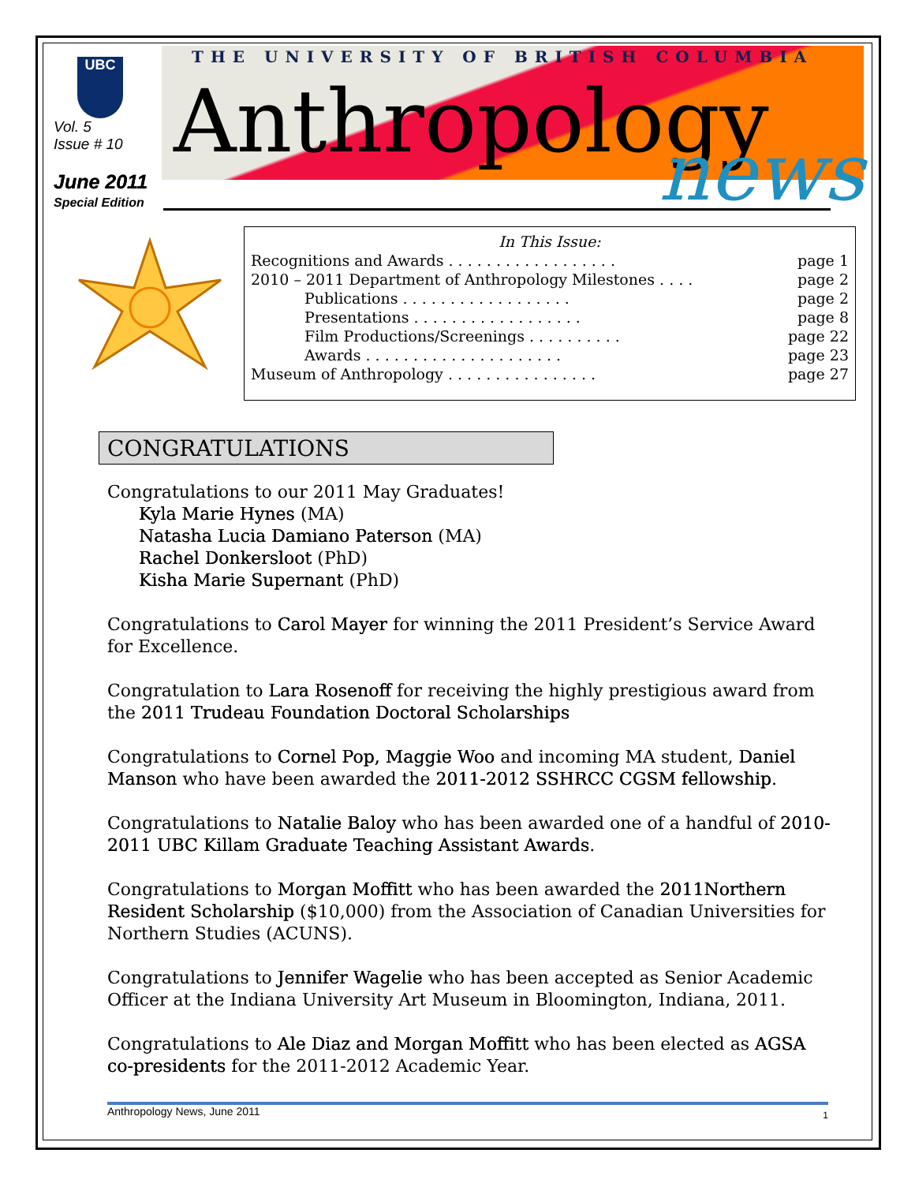UBC
THE UNIVERSITY OF BRITISH COLUMBIA
Anthropology news
Vol. 5
Issue # 10
June 2011
Special Edition
In This Issue:
Recognitions and Awards . . . . . . . . . . . . . . . . . . page 1
2010 – 2011 Department of Anthropology Milestones . . . . page 2
Publications . . . . . . . . . . . . . . . . . . page 2
Presentations . . . . . . . . . . . . . . . . . . page 8
Film Productions/Screenings . . . . . . . . . . page 22
Awards . . . . . . . . . . . . . . . . . . . . . page 23
Museum of Anthropology . . . . . . . . . . . . . . . . page 27
CONGRATULATIONS
Congratulations to our 2011 May Graduates!
Kyla Marie Hynes (MA)
Natasha Lucia Damiano Paterson (MA)
Rachel Donkersloot (PhD)
Kisha Marie Supernant (PhD)
Congratulations to Carol Mayer for winning the 2011 President’s Service Award for Excellence.
Congratulation to Lara Rosenoff for receiving the highly prestigious award from the 2011 Trudeau Foundation Doctoral Scholarships
Congratulations to Cornel Pop, Maggie Woo and incoming MA student, Daniel Manson who have been awarded the 2011-2012 SSHRCC CGSM fellowship.
Congratulations to Natalie Baloy who has been awarded one of a handful of 2010-2011 UBC Killam Graduate Teaching Assistant Awards.
Congratulations to Morgan Moffitt who has been awarded the 2011Northern Resident Scholarship ($10,000) from the Association of Canadian Universities for Northern Studies (ACUNS).
Congratulations to Jennifer Wagelie who has been accepted as Senior Academic Officer at the Indiana University Art Museum in Bloomington, Indiana, 2011.
Congratulations to Ale Diaz and Morgan Moffitt who has been elected as AGSA co-presidents for the 2011-2012 Academic Year.
Anthropology News, June 2011 1